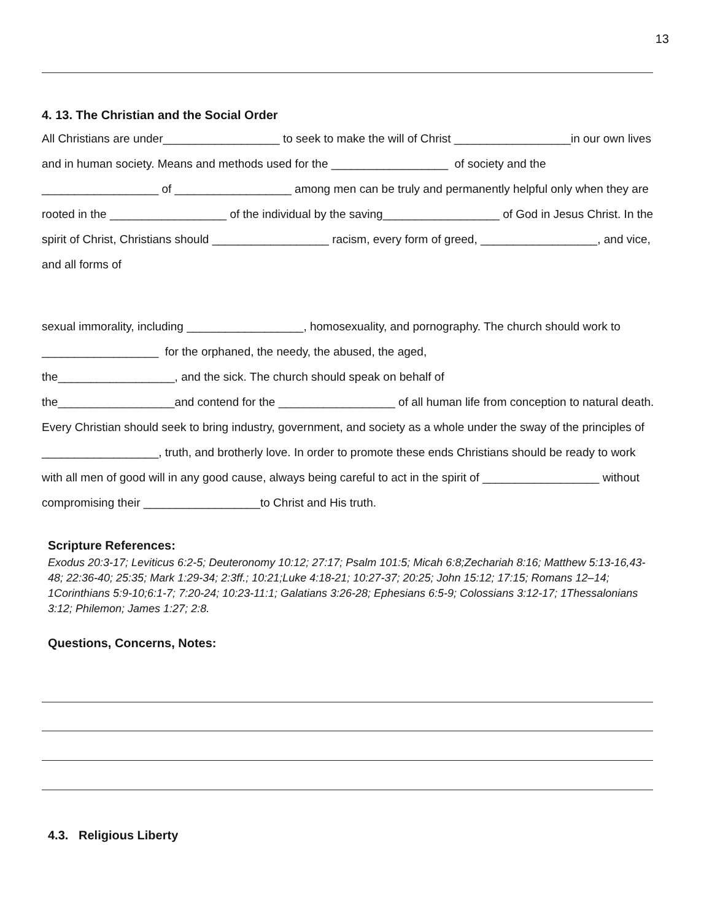13
4. 13. The Christian and the Social Order
All Christians are under__________________ to seek to make the will of Christ __________________in our own lives and in human society. Means and methods used for the __________________ of society and the __________________ of __________________ among men can be truly and permanently helpful only when they are rooted in the __________________ of the individual by the saving__________________ of God in Jesus Christ. In the spirit of Christ, Christians should __________________ racism, every form of greed, __________________, and vice, and all forms of
sexual immorality, including __________________, homosexuality, and pornography. The church should work to __________________ for the orphaned, the needy, the abused, the aged,
the__________________, and the sick. The church should speak on behalf of
the__________________and contend for the __________________ of all human life from conception to natural death. Every Christian should seek to bring industry, government, and society as a whole under the sway of the principles of __________________, truth, and brotherly love. In order to promote these ends Christians should be ready to work with all men of good will in any good cause, always being careful to act in the spirit of __________________ without compromising their __________________to Christ and His truth.
Scripture References:
Exodus 20:3-17; Leviticus 6:2-5; Deuteronomy 10:12; 27:17; Psalm 101:5; Micah 6:8;Zechariah 8:16; Matthew 5:13-16,43-48; 22:36-40; 25:35; Mark 1:29-34; 2:3ff.; 10:21;Luke 4:18-21; 10:27-37; 20:25; John 15:12; 17:15; Romans 12–14; 1Corinthians 5:9-10;6:1-7; 7:20-24; 10:23-11:1; Galatians 3:26-28; Ephesians 6:5-9; Colossians 3:12-17; 1Thessalonians 3:12; Philemon; James 1:27; 2:8.
Questions, Concerns, Notes:
4.3. Religious Liberty